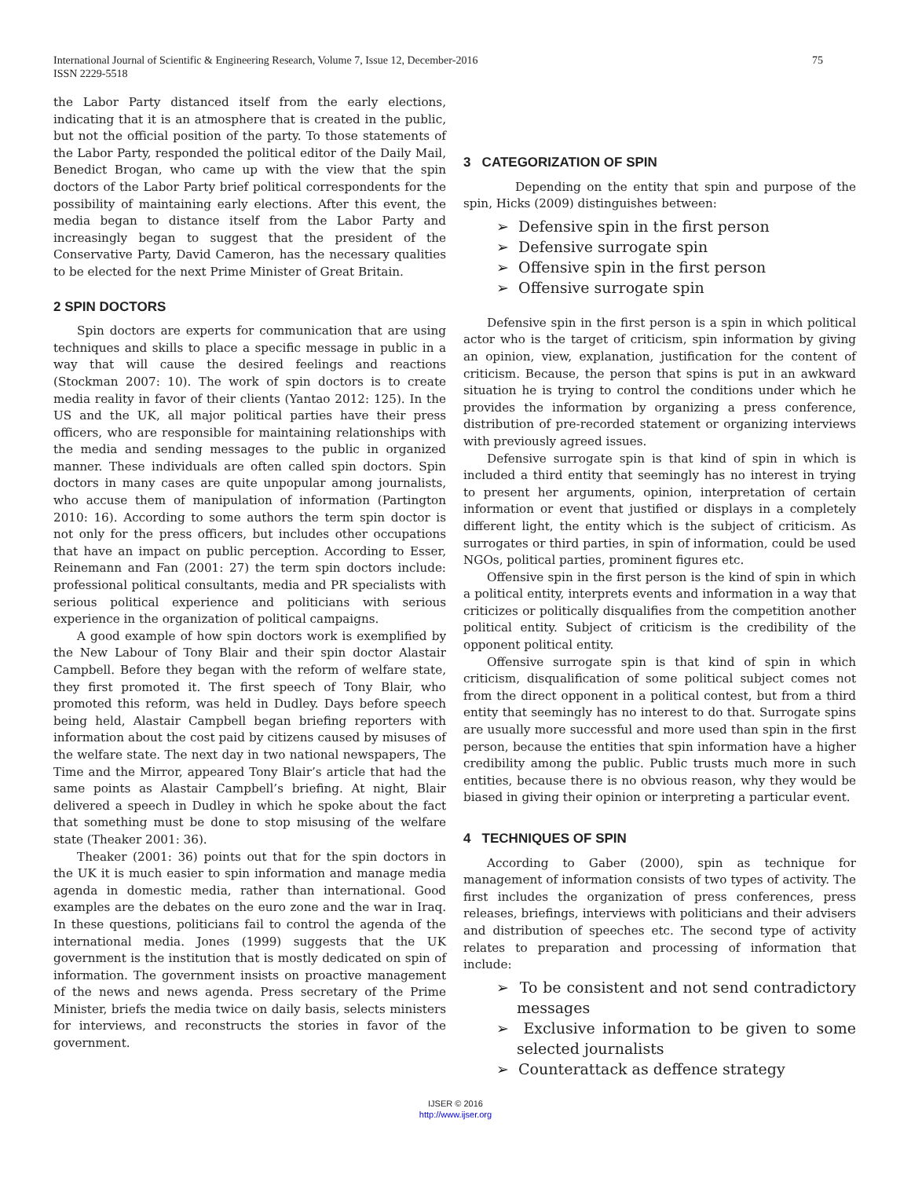International Journal of Scientific & Engineering Research, Volume 7, Issue 12, December-2016
ISSN 2229-5518 75
the Labor Party distanced itself from the early elections, indicating that it is an atmosphere that is created in the public, but not the official position of the party. To those statements of the Labor Party, responded the political editor of the Daily Mail, Benedict Brogan, who came up with the view that the spin doctors of the Labor Party brief political correspondents for the possibility of maintaining early elections. After this event, the media began to distance itself from the Labor Party and increasingly began to suggest that the president of the Conservative Party, David Cameron, has the necessary qualities to be elected for the next Prime Minister of Great Britain.
2 SPIN DOCTORS
Spin doctors are experts for communication that are using techniques and skills to place a specific message in public in a way that will cause the desired feelings and reactions (Stockman 2007: 10). The work of spin doctors is to create media reality in favor of their clients (Yantao 2012: 125). In the US and the UK, all major political parties have their press officers, who are responsible for maintaining relationships with the media and sending messages to the public in organized manner. These individuals are often called spin doctors. Spin doctors in many cases are quite unpopular among journalists, who accuse them of manipulation of information (Partington 2010: 16). According to some authors the term spin doctor is not only for the press officers, but includes other occupations that have an impact on public perception. According to Esser, Reinemann and Fan (2001: 27) the term spin doctors include: professional political consultants, media and PR specialists with serious political experience and politicians with serious experience in the organization of political campaigns.
A good example of how spin doctors work is exemplified by the New Labour of Tony Blair and their spin doctor Alastair Campbell. Before they began with the reform of welfare state, they first promoted it. The first speech of Tony Blair, who promoted this reform, was held in Dudley. Days before speech being held, Alastair Campbell began briefing reporters with information about the cost paid by citizens caused by misuses of the welfare state. The next day in two national newspapers, The Time and the Mirror, appeared Tony Blair’s article that had the same points as Alastair Campbell’s briefing. At night, Blair delivered a speech in Dudley in which he spoke about the fact that something must be done to stop misusing of the welfare state (Theaker 2001: 36).
Theaker (2001: 36) points out that for the spin doctors in the UK it is much easier to spin information and manage media agenda in domestic media, rather than international. Good examples are the debates on the euro zone and the war in Iraq. In these questions, politicians fail to control the agenda of the international media. Jones (1999) suggests that the UK government is the institution that is mostly dedicated on spin of information. The government insists on proactive management of the news and news agenda. Press secretary of the Prime Minister, briefs the media twice on daily basis, selects ministers for interviews, and reconstructs the stories in favor of the government.
3 CATEGORIZATION OF SPIN
Depending on the entity that spin and purpose of the spin, Hicks (2009) distinguishes between:
➢ Defensive spin in the first person
➢ Defensive surrogate spin
➢ Offensive spin in the first person
➢ Offensive surrogate spin
Defensive spin in the first person is a spin in which political actor who is the target of criticism, spin information by giving an opinion, view, explanation, justification for the content of criticism. Because, the person that spins is put in an awkward situation he is trying to control the conditions under which he provides the information by organizing a press conference, distribution of pre-recorded statement or organizing interviews with previously agreed issues.
Defensive surrogate spin is that kind of spin in which is included a third entity that seemingly has no interest in trying to present her arguments, opinion, interpretation of certain information or event that justified or displays in a completely different light, the entity which is the subject of criticism. As surrogates or third parties, in spin of information, could be used NGOs, political parties, prominent figures etc.
Offensive spin in the first person is the kind of spin in which a political entity, interprets events and information in a way that criticizes or politically disqualifies from the competition another political entity. Subject of criticism is the credibility of the opponent political entity.
Offensive surrogate spin is that kind of spin in which criticism, disqualification of some political subject comes not from the direct opponent in a political contest, but from a third entity that seemingly has no interest to do that. Surrogate spins are usually more successful and more used than spin in the first person, because the entities that spin information have a higher credibility among the public. Public trusts much more in such entities, because there is no obvious reason, why they would be biased in giving their opinion or interpreting a particular event.
4 TECHNIQUES OF SPIN
According to Gaber (2000), spin as technique for management of information consists of two types of activity. The first includes the organization of press conferences, press releases, briefings, interviews with politicians and their advisers and distribution of speeches etc. The second type of activity relates to preparation and processing of information that include:
➢ To be consistent and not send contradictory messages
➢ Exclusive information to be given to some selected journalists
➢ Counterattack as deffence strategy
IJSER © 2016
http://www.ijser.org